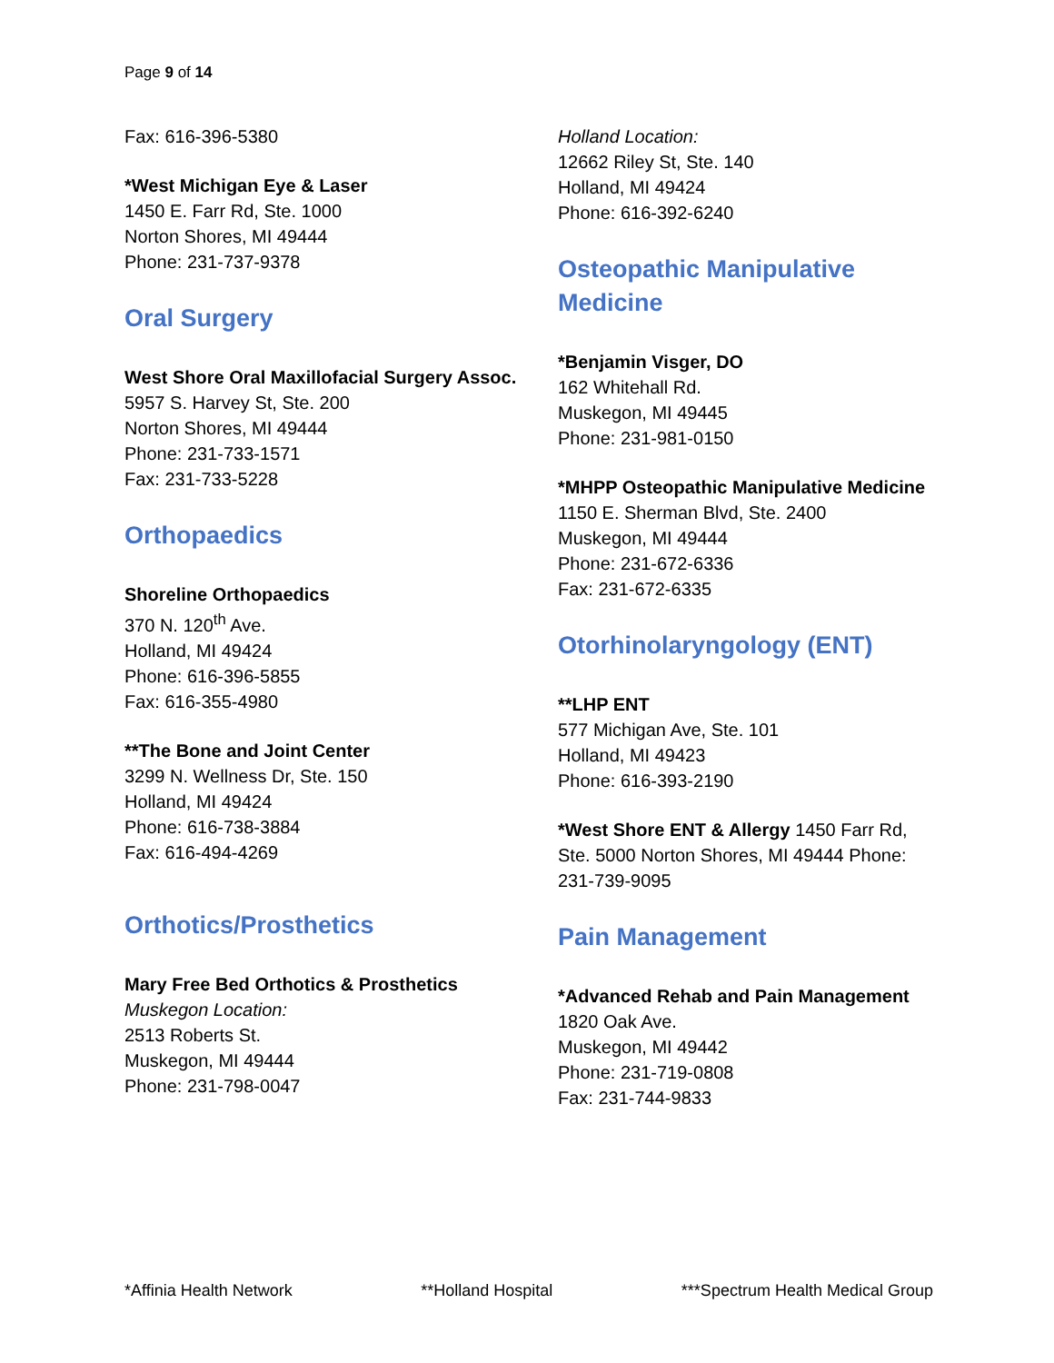Page 9 of 14
Fax: 616-396-5380
*West Michigan Eye & Laser
1450 E. Farr Rd, Ste. 1000
Norton Shores, MI 49444
Phone: 231-737-9378
Oral Surgery
West Shore Oral Maxillofacial Surgery Assoc.
5957 S. Harvey St, Ste. 200
Norton Shores, MI 49444
Phone: 231-733-1571
Fax: 231-733-5228
Orthopaedics
Shoreline Orthopaedics
370 N. 120<sup>th</sup> Ave.
Holland, MI 49424
Phone: 616-396-5855
Fax: 616-355-4980
**The Bone and Joint Center
3299 N. Wellness Dr, Ste. 150
Holland, MI 49424
Phone: 616-738-3884
Fax: 616-494-4269
Orthotics/Prosthetics
Mary Free Bed Orthotics & Prosthetics
Muskegon Location:
2513 Roberts St.
Muskegon, MI 49444
Phone: 231-798-0047
Holland Location:
12662 Riley St, Ste. 140
Holland, MI 49424
Phone: 616-392-6240
Osteopathic Manipulative Medicine
*Benjamin Visger, DO
162 Whitehall Rd.
Muskegon, MI 49445
Phone: 231-981-0150
*MHPP Osteopathic Manipulative Medicine
1150 E. Sherman Blvd, Ste. 2400
Muskegon, MI 49444
Phone: 231-672-6336
Fax: 231-672-6335
Otorhinolaryngology (ENT)
**LHP ENT
577 Michigan Ave, Ste. 101
Holland, MI 49423
Phone: 616-393-2190
*West Shore ENT & Allergy 1450 Farr Rd, Ste. 5000 Norton Shores, MI 49444 Phone: 231-739-9095
Pain Management
*Advanced Rehab and Pain Management
1820 Oak Ave.
Muskegon, MI 49442
Phone: 231-719-0808
Fax: 231-744-9833
*Affinia Health Network **Holland Hospital ***Spectrum Health Medical Group